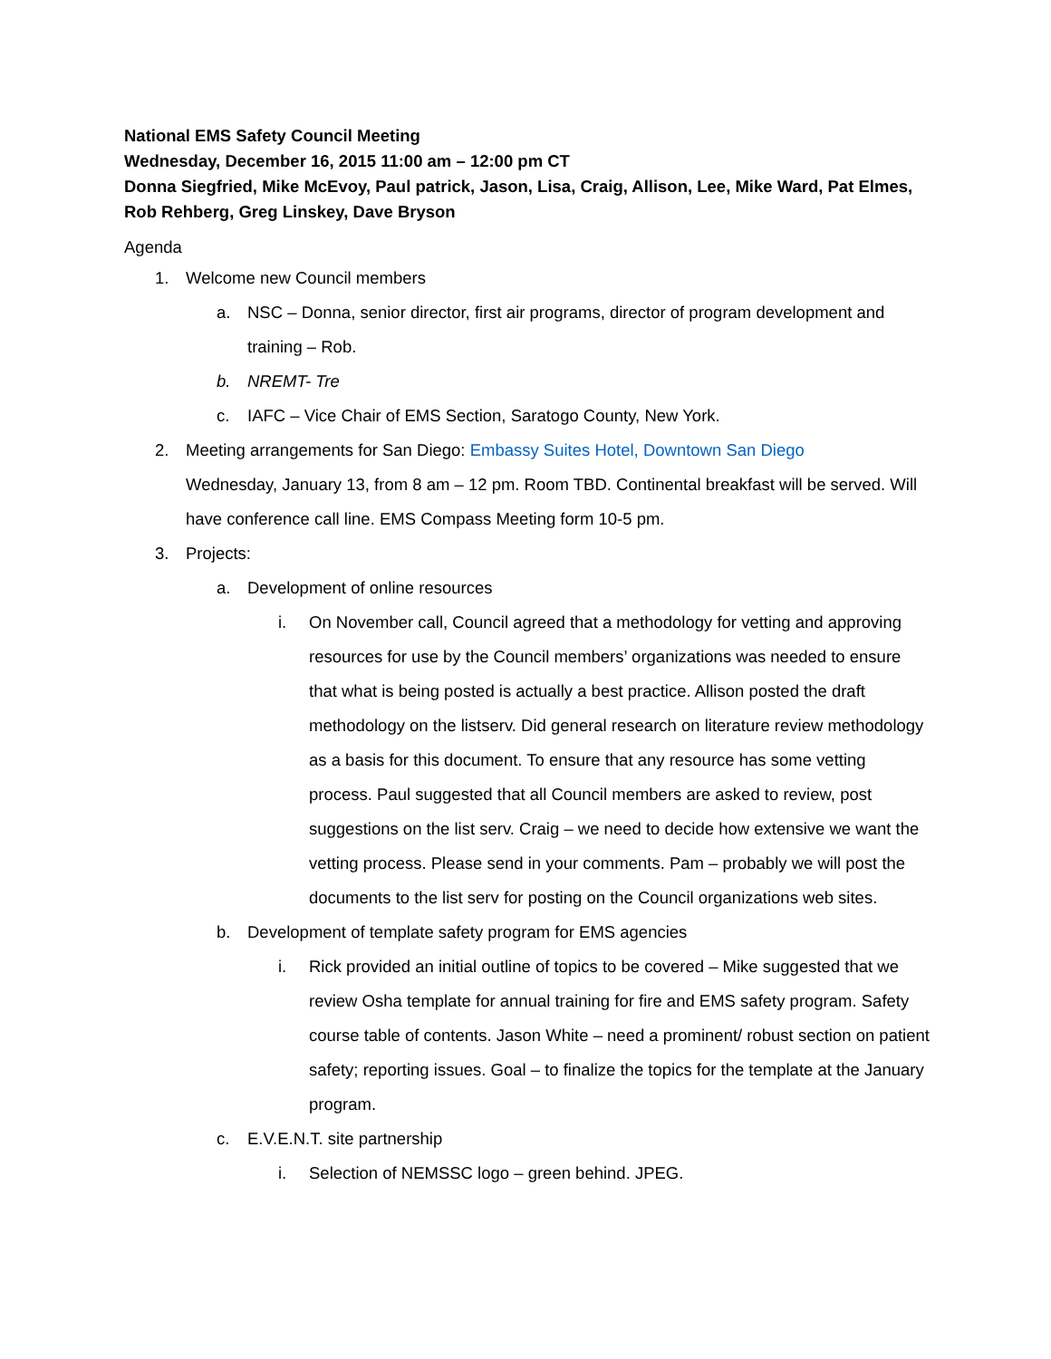National EMS Safety Council Meeting
Wednesday, December 16, 2015 11:00 am – 12:00 pm CT
Donna Siegfried, Mike McEvoy, Paul patrick, Jason, Lisa, Craig, Allison, Lee, Mike Ward, Pat Elmes, Rob Rehberg, Greg Linskey, Dave Bryson
Agenda
1. Welcome new Council members
a. NSC – Donna, senior director, first air programs, director of program development and training – Rob.
b. NREMT- Tre
c. IAFC – Vice Chair of EMS Section, Saratogo County, New York.
2. Meeting arrangements for San Diego: Embassy Suites Hotel, Downtown San Diego
Wednesday, January 13, from 8 am – 12 pm. Room TBD. Continental breakfast will be served. Will have conference call line. EMS Compass Meeting form 10-5 pm.
3. Projects:
a. Development of online resources
i. On November call, Council agreed that a methodology for vetting and approving resources for use by the Council members’ organizations was needed to ensure that what is being posted is actually a best practice. Allison posted the draft methodology on the listserv. Did general research on literature review methodology as a basis for this document. To ensure that any resource has some vetting process. Paul suggested that all Council members are asked to review, post suggestions on the list serv. Craig – we need to decide how extensive we want the vetting process. Please send in your comments. Pam – probably we will post the documents to the list serv for posting on the Council organizations web sites.
b. Development of template safety program for EMS agencies
i. Rick provided an initial outline of topics to be covered – Mike suggested that we review Osha template for annual training for fire and EMS safety program. Safety course table of contents. Jason White – need a prominent/ robust section on patient safety; reporting issues. Goal – to finalize the topics for the template at the January program.
c. E.V.E.N.T. site partnership
i. Selection of NEMSSC logo – green behind. JPEG.